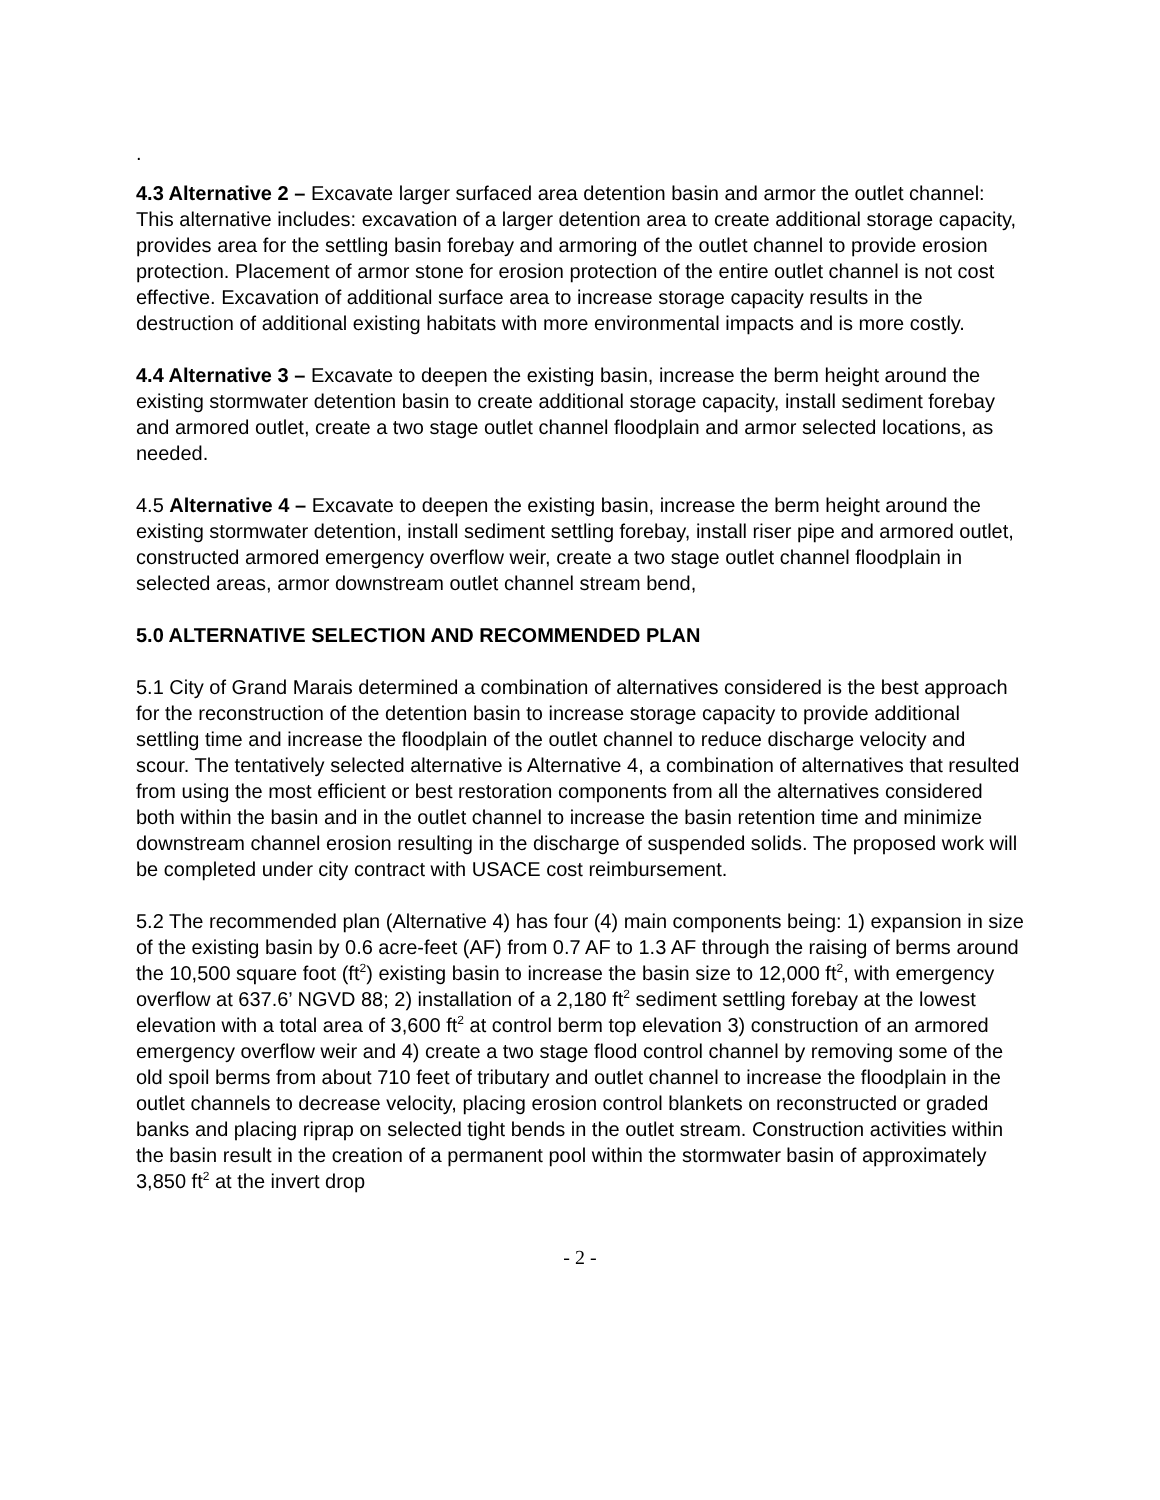.
4.3 Alternative 2 – Excavate larger surfaced area detention basin and armor the outlet channel: This alternative includes: excavation of a larger detention area to create additional storage capacity, provides area for the settling basin forebay and armoring of the outlet channel to provide erosion protection. Placement of armor stone for erosion protection of the entire outlet channel is not cost effective. Excavation of additional surface area to increase storage capacity results in the destruction of additional existing habitats with more environmental impacts and is more costly.
4.4 Alternative 3 – Excavate to deepen the existing basin, increase the berm height around the existing stormwater detention basin to create additional storage capacity, install sediment forebay and armored outlet, create a two stage outlet channel floodplain and armor selected locations, as needed.
4.5 Alternative 4 – Excavate to deepen the existing basin, increase the berm height around the existing stormwater detention, install sediment settling forebay, install riser pipe and armored outlet, constructed armored emergency overflow weir, create a two stage outlet channel floodplain in selected areas, armor downstream outlet channel stream bend,
5.0 ALTERNATIVE SELECTION AND RECOMMENDED PLAN
5.1 City of Grand Marais determined a combination of alternatives considered is the best approach for the reconstruction of the detention basin to increase storage capacity to provide additional settling time and increase the floodplain of the outlet channel to reduce discharge velocity and scour. The tentatively selected alternative is Alternative 4, a combination of alternatives that resulted from using the most efficient or best restoration components from all the alternatives considered both within the basin and in the outlet channel to increase the basin retention time and minimize downstream channel erosion resulting in the discharge of suspended solids. The proposed work will be completed under city contract with USACE cost reimbursement.
5.2 The recommended plan (Alternative 4) has four (4) main components being: 1) expansion in size of the existing basin by 0.6 acre-feet (AF) from 0.7 AF to 1.3 AF through the raising of berms around the 10,500 square foot (ft<sup>2</sup>) existing basin to increase the basin size to 12,000 ft<sup>2</sup>, with emergency overflow at 637.6’ NGVD 88; 2) installation of a 2,180 ft<sup>2</sup> sediment settling forebay at the lowest elevation with a total area of 3,600 ft<sup>2</sup> at control berm top elevation 3) construction of an armored emergency overflow weir and 4) create a two stage flood control channel by removing some of the old spoil berms from about 710 feet of tributary and outlet channel to increase the floodplain in the outlet channels to decrease velocity, placing erosion control blankets on reconstructed or graded banks and placing riprap on selected tight bends in the outlet stream. Construction activities within the basin result in the creation of a permanent pool within the stormwater basin of approximately 3,850 ft<sup>2</sup> at the invert drop
- 2 -